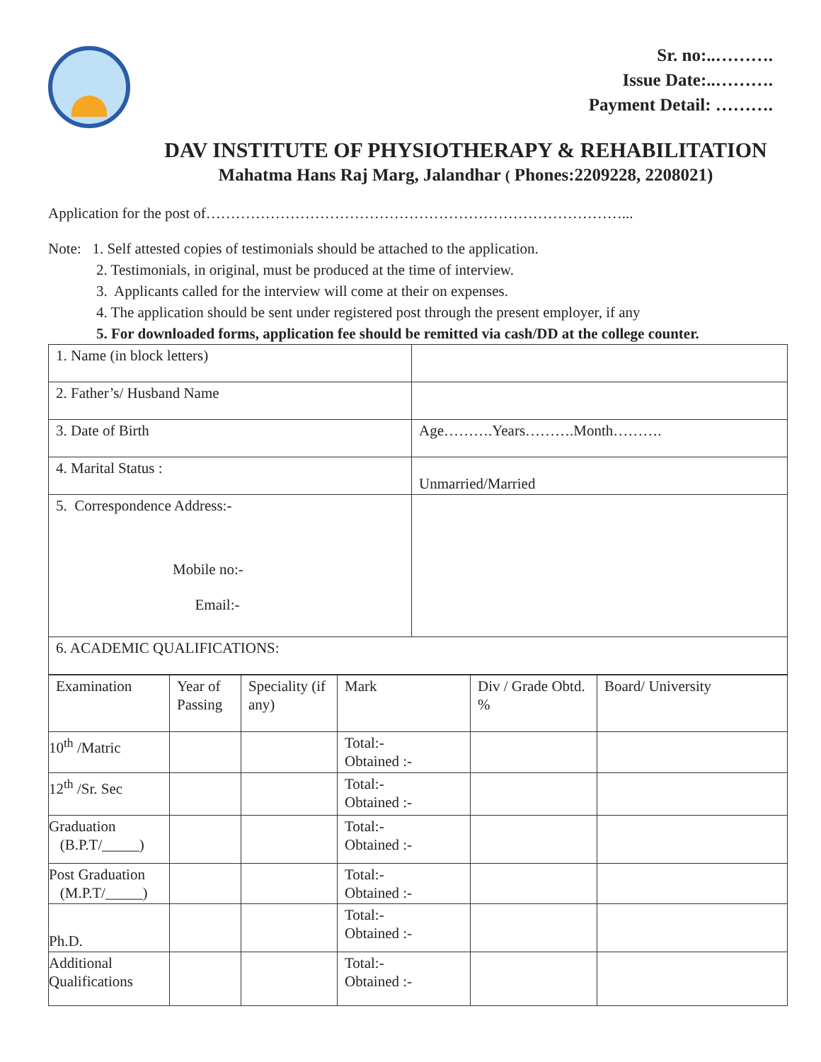Sr. no:..……….
Issue Date:..……….
Payment Detail: ……….
DAV INSTITUTE OF PHYSIOTHERAPY & REHABILITATION
Mahatma Hans Raj Marg, Jalandhar ( Phones:2209228, 2208021)
Application for the post of…………………………………………………………………………...
Note: 1. Self attested copies of testimonials should be attached to the application.
2. Testimonials, in original, must be produced at the time of interview.
3. Applicants called for the interview will come at their on expenses.
4. The application should be sent under registered post through the present employer, if any
5. For downloaded forms, application fee should be remitted via cash/DD at the college counter.
| 1. Name (in block letters) | |
| 2. Father’s/ Husband Name | |
| 3. Date of Birth | Age……….Years……….Month………. |
| 4. Marital Status : | Unmarried/Married |
| 5. Correspondence Address:- Mobile no:- Email:- | |
| 6. ACADEMIC QUALIFICATIONS: | |
| Examination | Year of Passing | Speciality (if any) | Mark | Div / Grade Obtd. % | Board/ University |
| 10<sup>th</sup> /Matric | | | Total:- Obtained :- | | |
| 12<sup>th</sup> /Sr. Sec | | | Total:- Obtained :- | | |
| Graduation (B.P.T/_____) | | | Total:- Obtained :- | | |
| Post Graduation (M.P.T/_____) | | | Total:- Obtained :- | | |
| Ph.D. | | | Total:- Obtained :- | | |
| Additional Qualifications | | | Total:- Obtained :- | | |